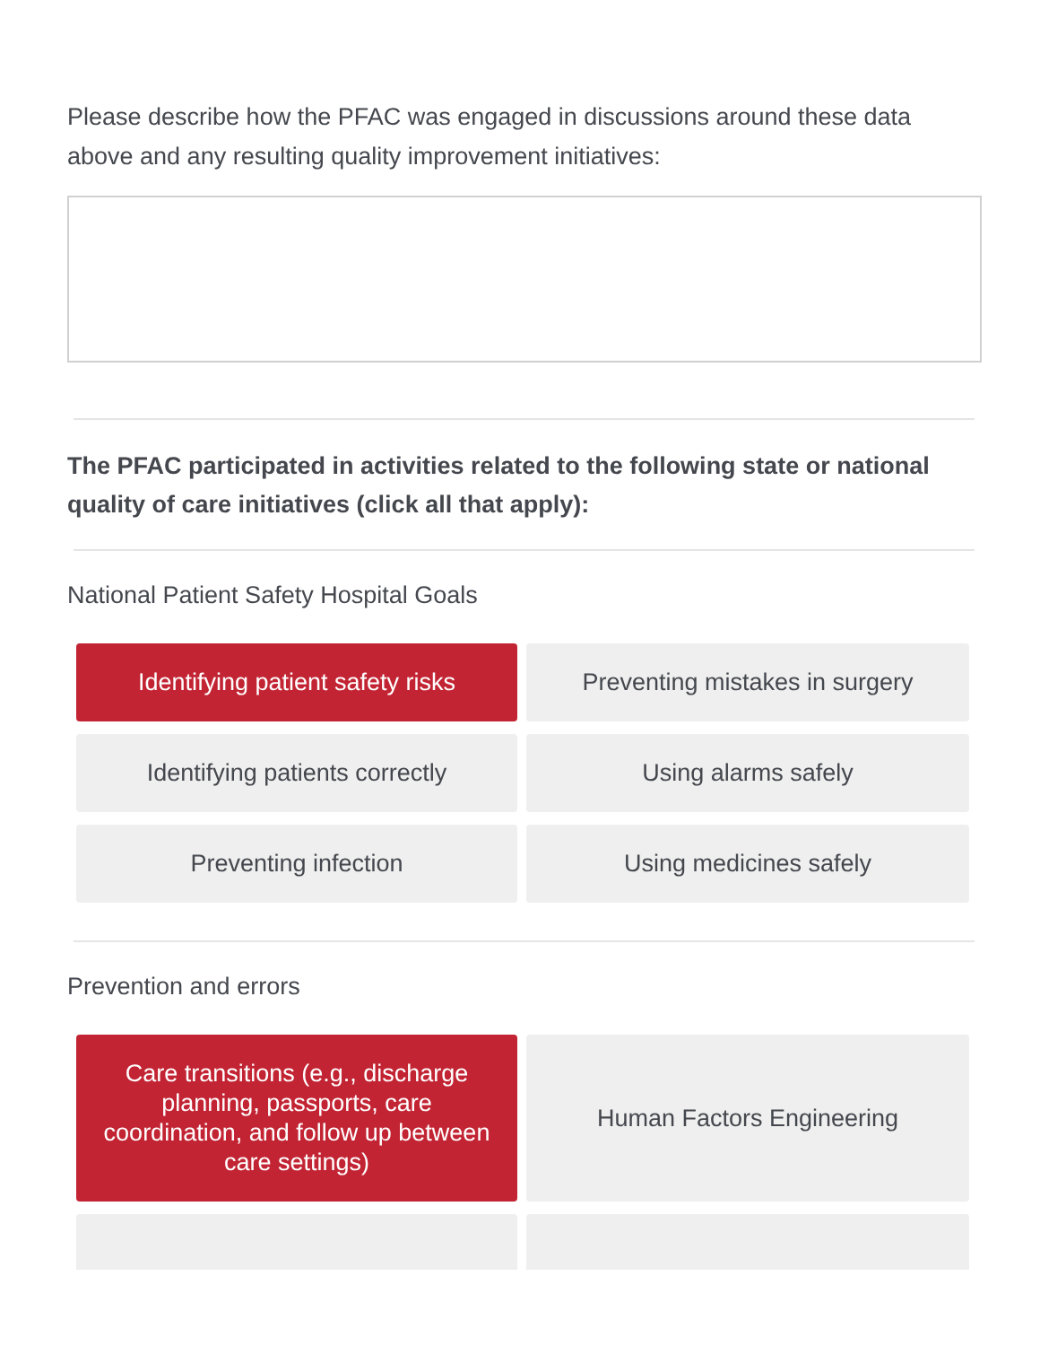Please describe how the PFAC was engaged in discussions around these data above and any resulting quality improvement initiatives:
The PFAC participated in activities related to the following state or national quality of care initiatives (click all that apply):
National Patient Safety Hospital Goals
Identifying patient safety risks
Preventing mistakes in surgery
Identifying patients correctly
Using alarms safely
Preventing infection
Using medicines safely
Prevention and errors
Care transitions (e.g., discharge planning, passports, care coordination, and follow up between care settings)
Human Factors Engineering